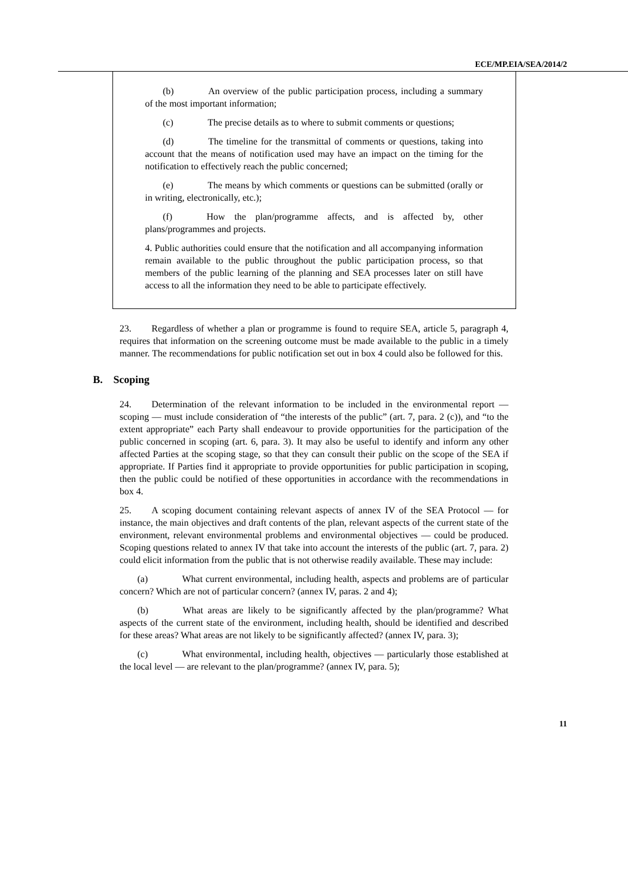ECE/MP.EIA/SEA/2014/2
(b) An overview of the public participation process, including a summary of the most important information;
(c) The precise details as to where to submit comments or questions;
(d) The timeline for the transmittal of comments or questions, taking into account that the means of notification used may have an impact on the timing for the notification to effectively reach the public concerned;
(e) The means by which comments or questions can be submitted (orally or in writing, electronically, etc.);
(f) How the plan/programme affects, and is affected by, other plans/programmes and projects.
4. Public authorities could ensure that the notification and all accompanying information remain available to the public throughout the public participation process, so that members of the public learning of the planning and SEA processes later on still have access to all the information they need to be able to participate effectively.
23. Regardless of whether a plan or programme is found to require SEA, article 5, paragraph 4, requires that information on the screening outcome must be made available to the public in a timely manner. The recommendations for public notification set out in box 4 could also be followed for this.
B. Scoping
24. Determination of the relevant information to be included in the environmental report — scoping — must include consideration of “the interests of the public” (art. 7, para. 2 (c)), and “to the extent appropriate” each Party shall endeavour to provide opportunities for the participation of the public concerned in scoping (art. 6, para. 3). It may also be useful to identify and inform any other affected Parties at the scoping stage, so that they can consult their public on the scope of the SEA if appropriate. If Parties find it appropriate to provide opportunities for public participation in scoping, then the public could be notified of these opportunities in accordance with the recommendations in box 4.
25. A scoping document containing relevant aspects of annex IV of the SEA Protocol — for instance, the main objectives and draft contents of the plan, relevant aspects of the current state of the environment, relevant environmental problems and environmental objectives — could be produced. Scoping questions related to annex IV that take into account the interests of the public (art. 7, para. 2) could elicit information from the public that is not otherwise readily available. These may include:
(a) What current environmental, including health, aspects and problems are of particular concern? Which are not of particular concern? (annex IV, paras. 2 and 4);
(b) What areas are likely to be significantly affected by the plan/programme? What aspects of the current state of the environment, including health, should be identified and described for these areas? What areas are not likely to be significantly affected? (annex IV, para. 3);
(c) What environmental, including health, objectives — particularly those established at the local level — are relevant to the plan/programme? (annex IV, para. 5);
11